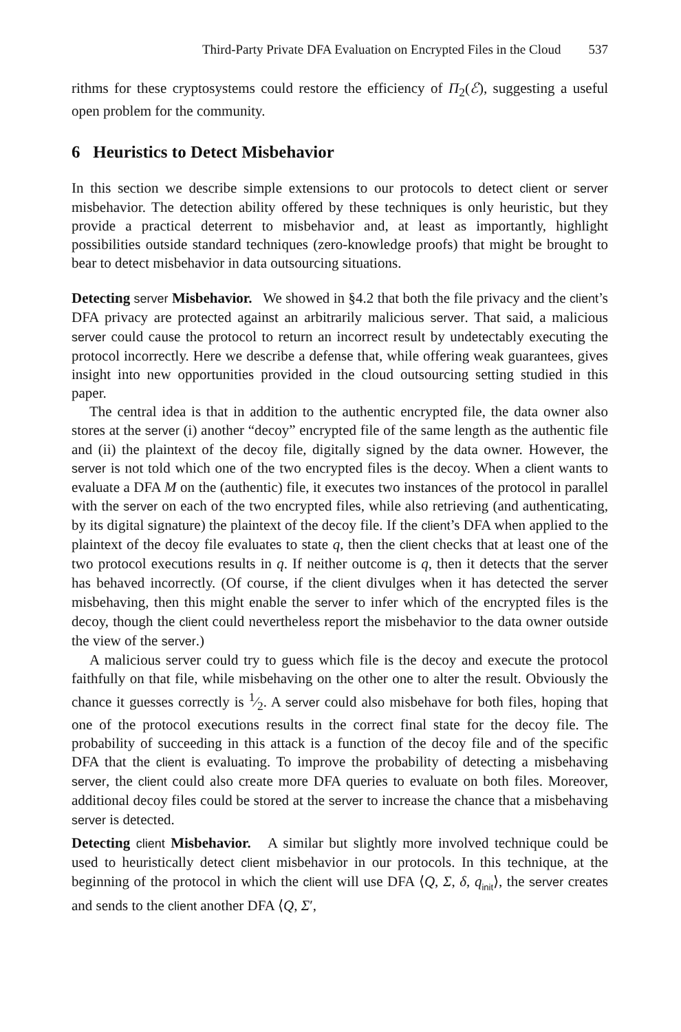Third-Party Private DFA Evaluation on Encrypted Files in the Cloud 537
rithms for these cryptosystems could restore the efficiency of Π<sub>2</sub>(ℰ), suggesting a useful open problem for the community.
6 Heuristics to Detect Misbehavior
In this section we describe simple extensions to our protocols to detect client or server misbehavior. The detection ability offered by these techniques is only heuristic, but they provide a practical deterrent to misbehavior and, at least as importantly, highlight possibilities outside standard techniques (zero-knowledge proofs) that might be brought to bear to detect misbehavior in data outsourcing situations.
Detecting server Misbehavior. We showed in §4.2 that both the file privacy and the client’s DFA privacy are protected against an arbitrarily malicious server. That said, a malicious server could cause the protocol to return an incorrect result by undetectably executing the protocol incorrectly. Here we describe a defense that, while offering weak guarantees, gives insight into new opportunities provided in the cloud outsourcing setting studied in this paper.
The central idea is that in addition to the authentic encrypted file, the data owner also stores at the server (i) another “decoy” encrypted file of the same length as the authentic file and (ii) the plaintext of the decoy file, digitally signed by the data owner. However, the server is not told which one of the two encrypted files is the decoy. When a client wants to evaluate a DFA M on the (authentic) file, it executes two instances of the protocol in parallel with the server on each of the two encrypted files, while also retrieving (and authenticating, by its digital signature) the plaintext of the decoy file. If the client’s DFA when applied to the plaintext of the decoy file evaluates to state q, then the client checks that at least one of the two protocol executions results in q. If neither outcome is q, then it detects that the server has behaved incorrectly. (Of course, if the client divulges when it has detected the server misbehaving, then this might enable the server to infer which of the encrypted files is the decoy, though the client could nevertheless report the misbehavior to the data owner outside the view of the server.)
A malicious server could try to guess which file is the decoy and execute the protocol faithfully on that file, while misbehaving on the other one to alter the result. Obviously the chance it guesses correctly is 1⁄2. A server could also misbehave for both files, hoping that one of the protocol executions results in the correct final state for the decoy file. The probability of succeeding in this attack is a function of the decoy file and of the specific DFA that the client is evaluating. To improve the probability of detecting a misbehaving server, the client could also create more DFA queries to evaluate on both files. Moreover, additional decoy files could be stored at the server to increase the chance that a misbehaving server is detected.
Detecting client Misbehavior. A similar but slightly more involved technique could be used to heuristically detect client misbehavior in our protocols. In this technique, at the beginning of the protocol in which the client will use DFA ⟨Q, Σ, δ, q<sub>init</sub>⟩, the server creates and sends to the client another DFA ⟨Q, Σ′,